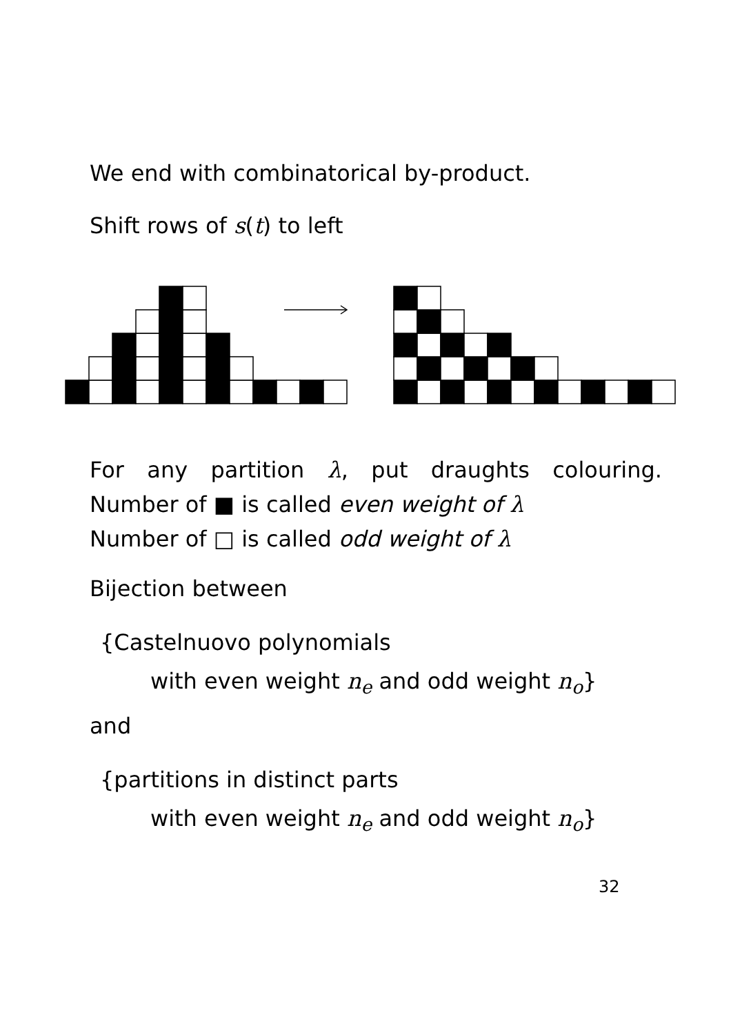We end with combinatorical by-product.
Shift rows of s(t) to left
For any partition λ, put draughts colouring.
Number of ■ is called even weight of λ
Number of □ is called odd weight of λ
Bijection between
{Castelnuovo polynomials
with even weight n<sub>e</sub> and odd weight n<sub>o</sub>}
and
{partitions in distinct parts
with even weight n<sub>e</sub> and odd weight n<sub>o</sub>}
32